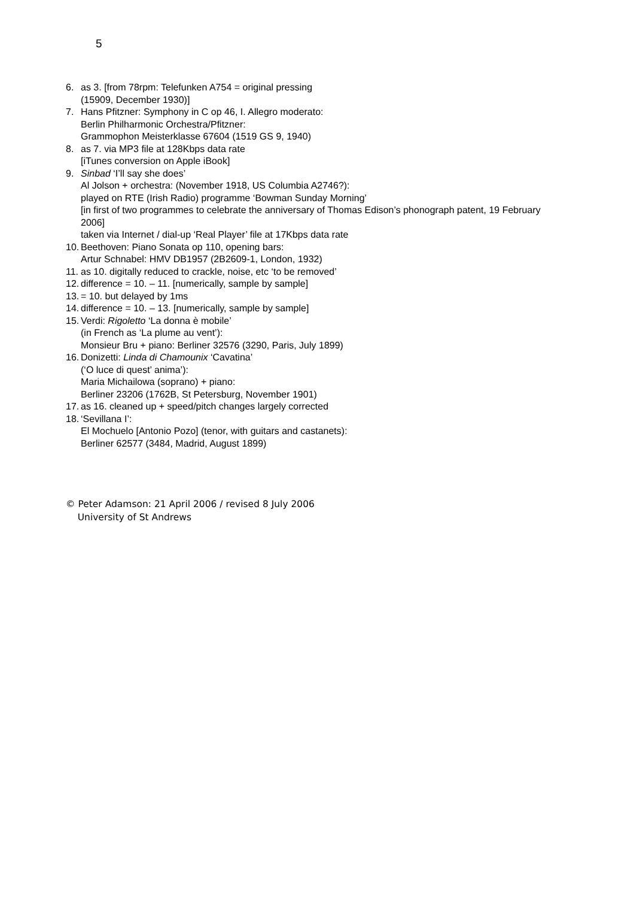5
6. as 3. [from 78rpm: Telefunken A754 = original pressing
(15909, December 1930)]
7. Hans Pfitzner: Symphony in C op 46, I. Allegro moderato:
Berlin Philharmonic Orchestra/Pfitzner:
Grammophon Meisterklasse 67604 (1519 GS 9, 1940)
8. as 7. via MP3 file at 128Kbps data rate
[iTunes conversion on Apple iBook]
9. Sinbad ‘I’ll say she does’
Al Jolson + orchestra: (November 1918, US Columbia A2746?):
played on RTE (Irish Radio) programme ‘Bowman Sunday Morning’
[in first of two programmes to celebrate the anniversary of Thomas Edison’s phonograph patent, 19 February 2006]
taken via Internet / dial-up ‘Real Player’ file at 17Kbps data rate
10.
Beethoven: Piano Sonata op 110, opening bars:
Artur Schnabel: HMV DB1957 (2B2609-1, London, 1932)
11.
as 10. digitally reduced to crackle, noise, etc ‘to be removed’
12.
difference = 10. – 11. [numerically, sample by sample]
13.
= 10. but delayed by 1ms
14.
difference = 10. – 13. [numerically, sample by sample]
15.
Verdi: Rigoletto ‘La donna è mobile’
(in French as ‘La plume au vent’):
Monsieur Bru + piano: Berliner 32576 (3290, Paris, July 1899)
16.
Donizetti: Linda di Chamounix ‘Cavatina’
(‘O luce di quest’ anima’):
Maria Michailowa (soprano) + piano:
Berliner 23206 (1762B, St Petersburg, November 1901)
17.
as 16. cleaned up + speed/pitch changes largely corrected
18.
‘Sevillana I’:
El Mochuelo [Antonio Pozo] (tenor, with guitars and castanets):
Berliner 62577 (3484, Madrid, August 1899)
© Peter Adamson: 21 April 2006 / revised 8 July 2006
University of St Andrews